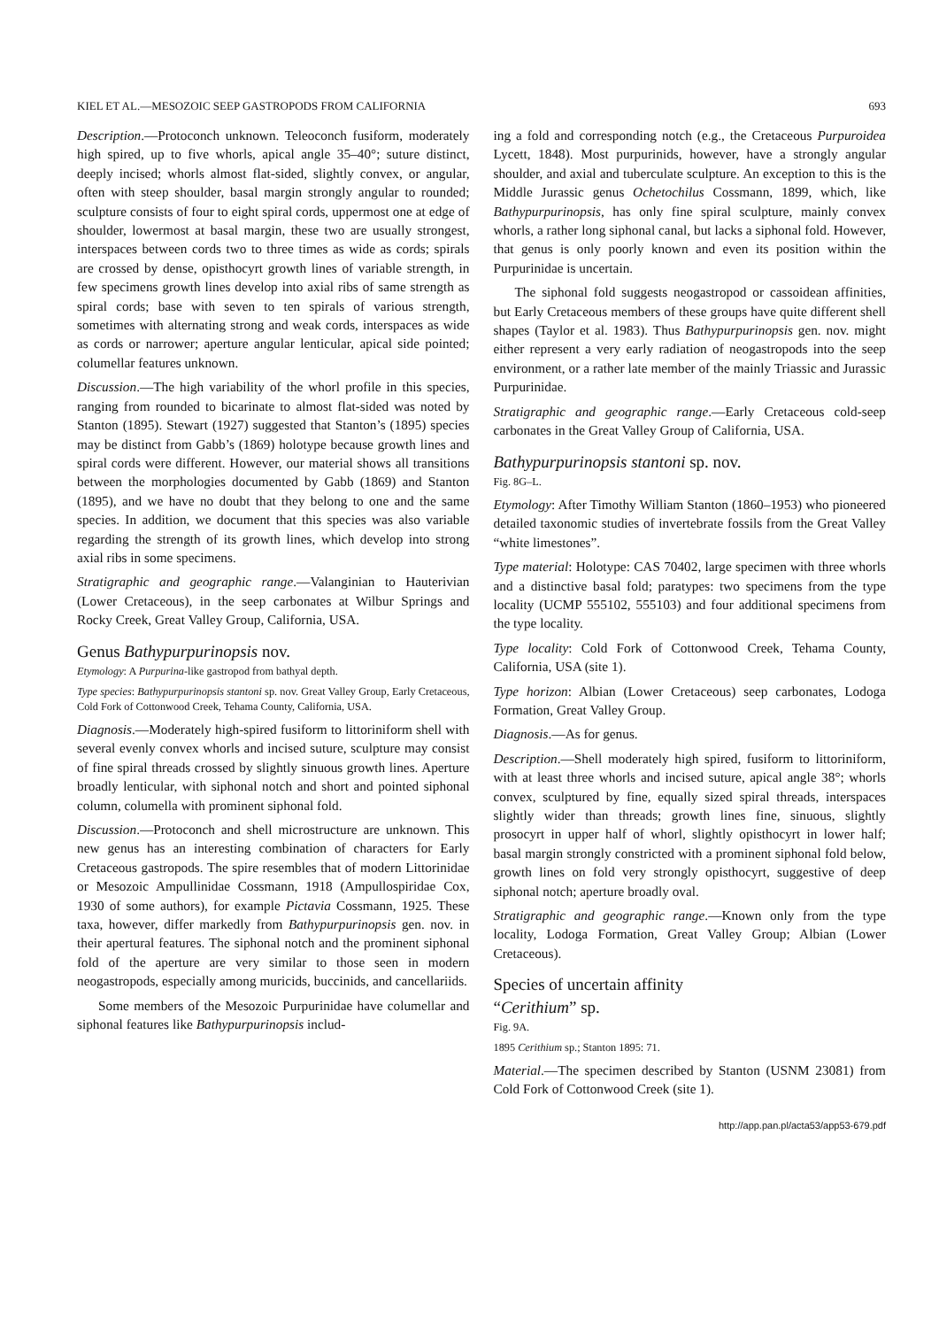KIEL ET AL.—MESOZOIC SEEP GASTROPODS FROM CALIFORNIA 693
Description.—Protoconch unknown. Teleoconch fusiform, moderately high spired, up to five whorls, apical angle 35–40°; suture distinct, deeply incised; whorls almost flat-sided, slightly convex, or angular, often with steep shoulder, basal margin strongly angular to rounded; sculpture consists of four to eight spiral cords, uppermost one at edge of shoulder, lowermost at basal margin, these two are usually strongest, interspaces between cords two to three times as wide as cords; spirals are crossed by dense, opisthocyrt growth lines of variable strength, in few specimens growth lines develop into axial ribs of same strength as spiral cords; base with seven to ten spirals of various strength, sometimes with alternating strong and weak cords, interspaces as wide as cords or narrower; aperture angular lenticular, apical side pointed; columellar features unknown.
Discussion.—The high variability of the whorl profile in this species, ranging from rounded to bicarinate to almost flat-sided was noted by Stanton (1895). Stewart (1927) suggested that Stanton’s (1895) species may be distinct from Gabb’s (1869) holotype because growth lines and spiral cords were different. However, our material shows all transitions between the morphologies documented by Gabb (1869) and Stanton (1895), and we have no doubt that they belong to one and the same species. In addition, we document that this species was also variable regarding the strength of its growth lines, which develop into strong axial ribs in some specimens.
Stratigraphic and geographic range.—Valanginian to Hauterivian (Lower Cretaceous), in the seep carbonates at Wilbur Springs and Rocky Creek, Great Valley Group, California, USA.
Genus Bathypurpurinopsis nov.
Etymology: A Purpurina-like gastropod from bathyal depth.
Type species: Bathypurpurinopsis stantoni sp. nov. Great Valley Group, Early Cretaceous, Cold Fork of Cottonwood Creek, Tehama County, California, USA.
Diagnosis.—Moderately high-spired fusiform to littoriniform shell with several evenly convex whorls and incised suture, sculpture may consist of fine spiral threads crossed by slightly sinuous growth lines. Aperture broadly lenticular, with siphonal notch and short and pointed siphonal column, columella with prominent siphonal fold.
Discussion.—Protoconch and shell microstructure are unknown. This new genus has an interesting combination of characters for Early Cretaceous gastropods. The spire resembles that of modern Littorinidae or Mesozoic Ampullinidae Cossmann, 1918 (Ampullospiridae Cox, 1930 of some authors), for example Pictavia Cossmann, 1925. These taxa, however, differ markedly from Bathypurpurinopsis gen. nov. in their apertural features. The siphonal notch and the prominent siphonal fold of the aperture are very similar to those seen in modern neogastropods, especially among muricids, buccinids, and cancellariids.
Some members of the Mesozoic Purpurinidae have columellar and siphonal features like Bathypurpurinopsis includ-
ing a fold and corresponding notch (e.g., the Cretaceous Purpuroidea Lycett, 1848). Most purpurinids, however, have a strongly angular shoulder, and axial and tuberculate sculpture. An exception to this is the Middle Jurassic genus Ochetochilus Cossmann, 1899, which, like Bathypurpurinopsis, has only fine spiral sculpture, mainly convex whorls, a rather long siphonal canal, but lacks a siphonal fold. However, that genus is only poorly known and even its position within the Purpurinidae is uncertain.
The siphonal fold suggests neogastropod or cassoidean affinities, but Early Cretaceous members of these groups have quite different shell shapes (Taylor et al. 1983). Thus Bathypurpurinopsis gen. nov. might either represent a very early radiation of neogastropods into the seep environment, or a rather late member of the mainly Triassic and Jurassic Purpurinidae.
Stratigraphic and geographic range.—Early Cretaceous cold-seep carbonates in the Great Valley Group of California, USA.
Bathypurpurinopsis stantoni sp. nov.
Fig. 8G–L.
Etymology: After Timothy William Stanton (1860–1953) who pioneered detailed taxonomic studies of invertebrate fossils from the Great Valley “white limestones”.
Type material: Holotype: CAS 70402, large specimen with three whorls and a distinctive basal fold; paratypes: two specimens from the type locality (UCMP 555102, 555103) and four additional specimens from the type locality.
Type locality: Cold Fork of Cottonwood Creek, Tehama County, California, USA (site 1).
Type horizon: Albian (Lower Cretaceous) seep carbonates, Lodoga Formation, Great Valley Group.
Diagnosis.—As for genus.
Description.—Shell moderately high spired, fusiform to littoriniform, with at least three whorls and incised suture, apical angle 38°; whorls convex, sculptured by fine, equally sized spiral threads, interspaces slightly wider than threads; growth lines fine, sinuous, slightly prosocyrt in upper half of whorl, slightly opisthocyrt in lower half; basal margin strongly constricted with a prominent siphonal fold below, growth lines on fold very strongly opisthocyrt, suggestive of deep siphonal notch; aperture broadly oval.
Stratigraphic and geographic range.—Known only from the type locality, Lodoga Formation, Great Valley Group; Albian (Lower Cretaceous).
Species of uncertain affinity
“Cerithium” sp.
Fig. 9A.
1895 Cerithium sp.; Stanton 1895: 71.
Material.—The specimen described by Stanton (USNM 23081) from Cold Fork of Cottonwood Creek (site 1).
http://app.pan.pl/acta53/app53-679.pdf